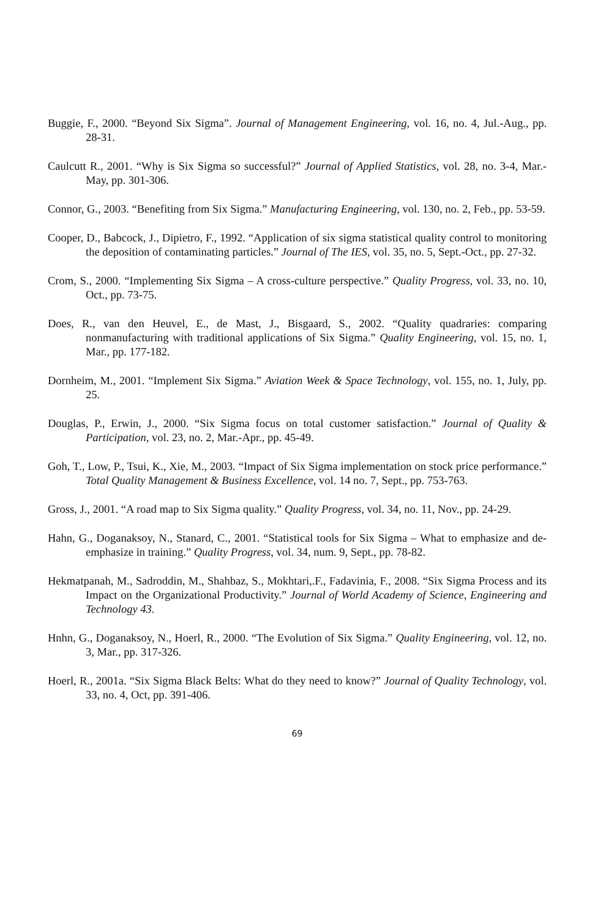Buggie, F., 2000. “Beyond Six Sigma”. Journal of Management Engineering, vol. 16, no. 4, Jul.-Aug., pp. 28-31.
Caulcutt R., 2001. “Why is Six Sigma so successful?” Journal of Applied Statistics, vol. 28, no. 3-4, Mar.-May, pp. 301-306.
Connor, G., 2003. “Benefiting from Six Sigma.” Manufacturing Engineering, vol. 130, no. 2, Feb., pp. 53-59.
Cooper, D., Babcock, J., Dipietro, F., 1992. “Application of six sigma statistical quality control to monitoring the deposition of contaminating particles.” Journal of The IES, vol. 35, no. 5, Sept.-Oct., pp. 27-32.
Crom, S., 2000. “Implementing Six Sigma – A cross-culture perspective.” Quality Progress, vol. 33, no. 10, Oct., pp. 73-75.
Does, R., van den Heuvel, E., de Mast, J., Bisgaard, S., 2002. “Quality quadraries: comparing nonmanufacturing with traditional applications of Six Sigma.” Quality Engineering, vol. 15, no. 1, Mar., pp. 177-182.
Dornheim, M., 2001. “Implement Six Sigma.” Aviation Week & Space Technology, vol. 155, no. 1, July, pp. 25.
Douglas, P., Erwin, J., 2000. “Six Sigma focus on total customer satisfaction.” Journal of Quality & Participation, vol. 23, no. 2, Mar.-Apr., pp. 45-49.
Goh, T., Low, P., Tsui, K., Xie, M., 2003. “Impact of Six Sigma implementation on stock price performance.” Total Quality Management & Business Excellence, vol. 14 no. 7, Sept., pp. 753-763.
Gross, J., 2001. “A road map to Six Sigma quality.” Quality Progress, vol. 34, no. 11, Nov., pp. 24-29.
Hahn, G., Doganaksoy, N., Stanard, C., 2001. “Statistical tools for Six Sigma – What to emphasize and de-emphasize in training.” Quality Progress, vol. 34, num. 9, Sept., pp. 78-82.
Hekmatpanah, M., Sadroddin, M., Shahbaz, S., Mokhtari,.F., Fadavinia, F., 2008. “Six Sigma Process and its Impact on the Organizational Productivity.” Journal of World Academy of Science, Engineering and Technology 43.
Hnhn, G., Doganaksoy, N., Hoerl, R., 2000. “The Evolution of Six Sigma.” Quality Engineering, vol. 12, no. 3, Mar., pp. 317-326.
Hoerl, R., 2001a. “Six Sigma Black Belts: What do they need to know?” Journal of Quality Technology, vol. 33, no. 4, Oct, pp. 391-406.
69